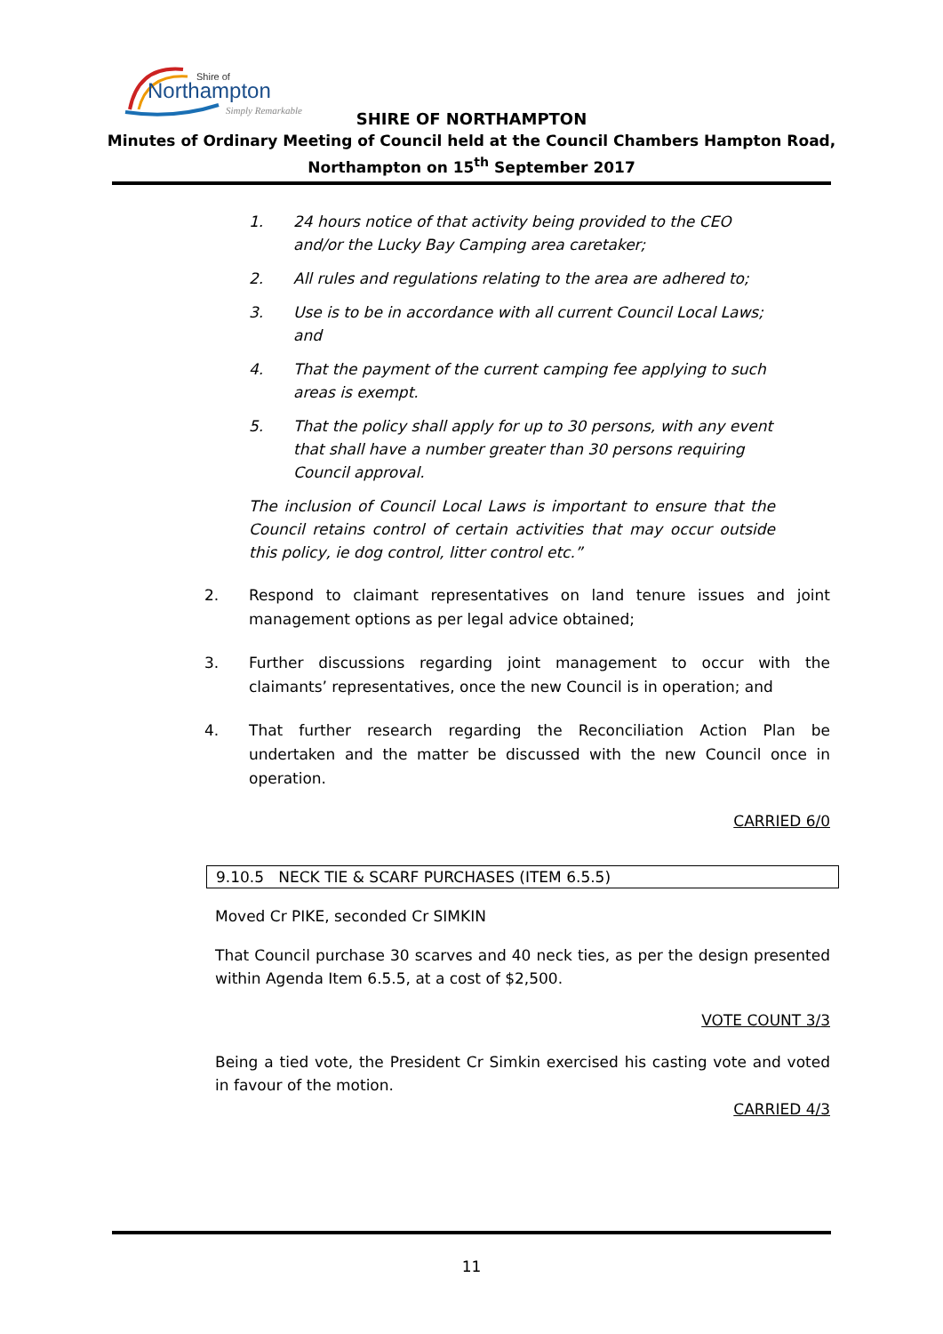Northampton
Shire of
Simply Remarkable
SHIRE OF NORTHAMPTON
Minutes of Ordinary Meeting of Council held at the Council Chambers Hampton Road,
Northampton on 15<sup>th</sup> September 2017
1. 24 hours notice of that activity being provided to the CEO and/or the Lucky Bay Camping area caretaker;
2. All rules and regulations relating to the area are adhered to;
3. Use is to be in accordance with all current Council Local Laws; and
4. That the payment of the current camping fee applying to such areas is exempt.
5. That the policy shall apply for up to 30 persons, with any event that shall have a number greater than 30 persons requiring Council approval.
The inclusion of Council Local Laws is important to ensure that the Council retains control of certain activities that may occur outside this policy, ie dog control, litter control etc.”
2. Respond to claimant representatives on land tenure issues and joint management options as per legal advice obtained;
3. Further discussions regarding joint management to occur with the claimants’ representatives, once the new Council is in operation; and
4. That further research regarding the Reconciliation Action Plan be undertaken and the matter be discussed with the new Council once in operation.
CARRIED 6/0
9.10.5 NECK TIE & SCARF PURCHASES (ITEM 6.5.5)
Moved Cr PIKE, seconded Cr SIMKIN
That Council purchase 30 scarves and 40 neck ties, as per the design presented within Agenda Item 6.5.5, at a cost of $2,500.
VOTE COUNT 3/3
Being a tied vote, the President Cr Simkin exercised his casting vote and voted in favour of the motion.
CARRIED 4/3
11